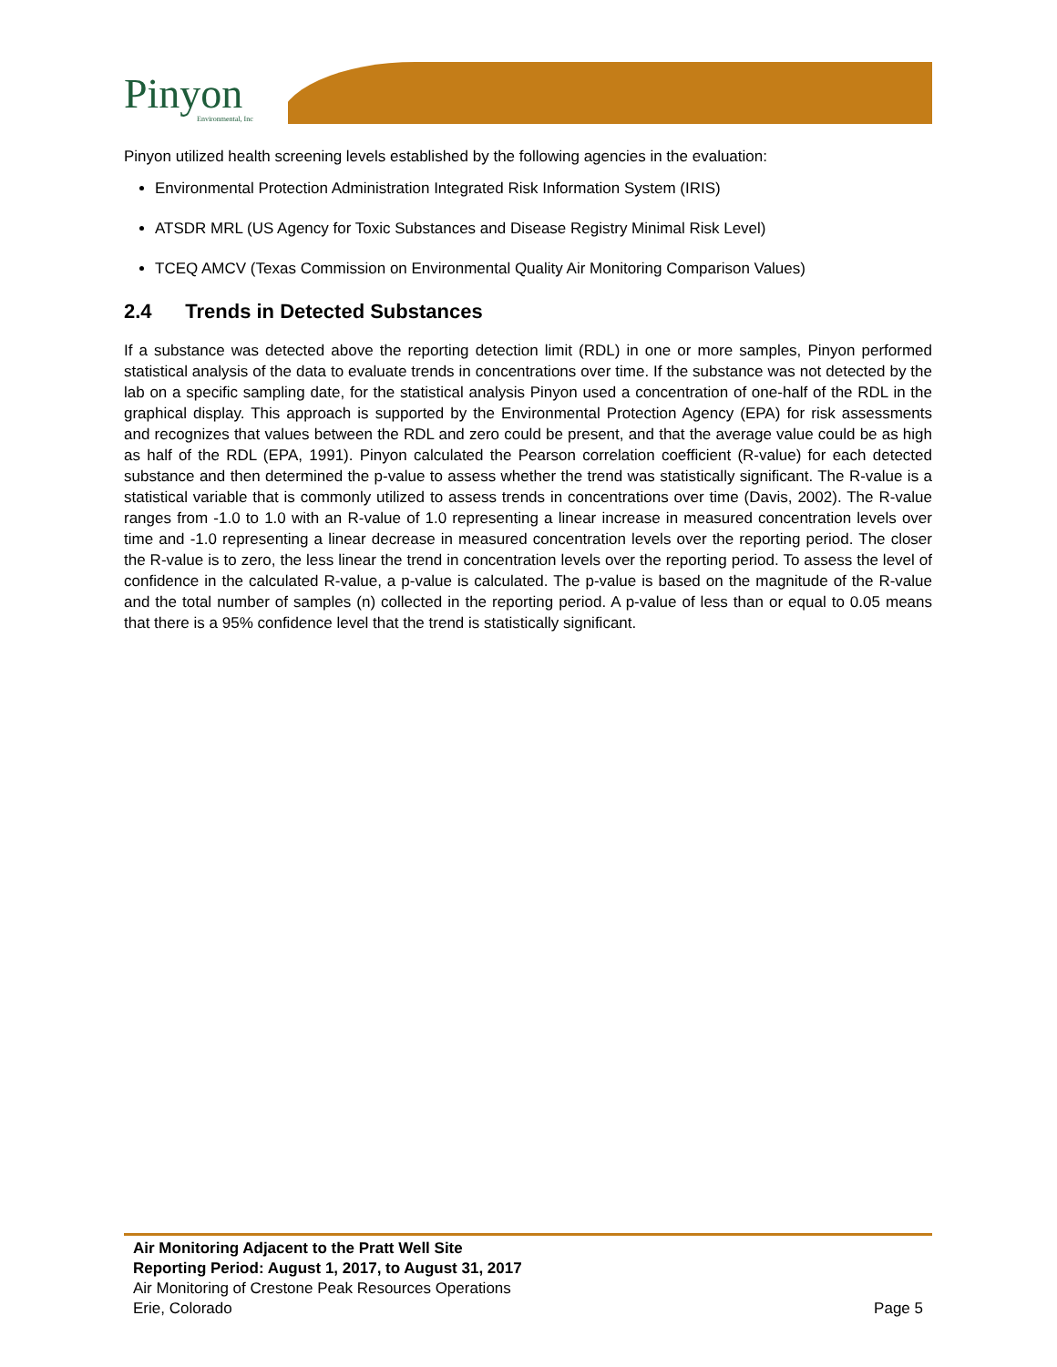Pinyon Environmental, Inc
Pinyon utilized health screening levels established by the following agencies in the evaluation:
Environmental Protection Administration Integrated Risk Information System (IRIS)
ATSDR MRL (US Agency for Toxic Substances and Disease Registry Minimal Risk Level)
TCEQ AMCV (Texas Commission on Environmental Quality Air Monitoring Comparison Values)
2.4 Trends in Detected Substances
If a substance was detected above the reporting detection limit (RDL) in one or more samples, Pinyon performed statistical analysis of the data to evaluate trends in concentrations over time. If the substance was not detected by the lab on a specific sampling date, for the statistical analysis Pinyon used a concentration of one-half of the RDL in the graphical display. This approach is supported by the Environmental Protection Agency (EPA) for risk assessments and recognizes that values between the RDL and zero could be present, and that the average value could be as high as half of the RDL (EPA, 1991). Pinyon calculated the Pearson correlation coefficient (R-value) for each detected substance and then determined the p-value to assess whether the trend was statistically significant. The R-value is a statistical variable that is commonly utilized to assess trends in concentrations over time (Davis, 2002). The R-value ranges from -1.0 to 1.0 with an R-value of 1.0 representing a linear increase in measured concentration levels over time and -1.0 representing a linear decrease in measured concentration levels over the reporting period. The closer the R-value is to zero, the less linear the trend in concentration levels over the reporting period. To assess the level of confidence in the calculated R-value, a p-value is calculated. The p-value is based on the magnitude of the R-value and the total number of samples (n) collected in the reporting period. A p-value of less than or equal to 0.05 means that there is a 95% confidence level that the trend is statistically significant.
Air Monitoring Adjacent to the Pratt Well Site
Reporting Period: August 1, 2017, to August 31, 2017
Air Monitoring of Crestone Peak Resources Operations
Erie, Colorado Page 5